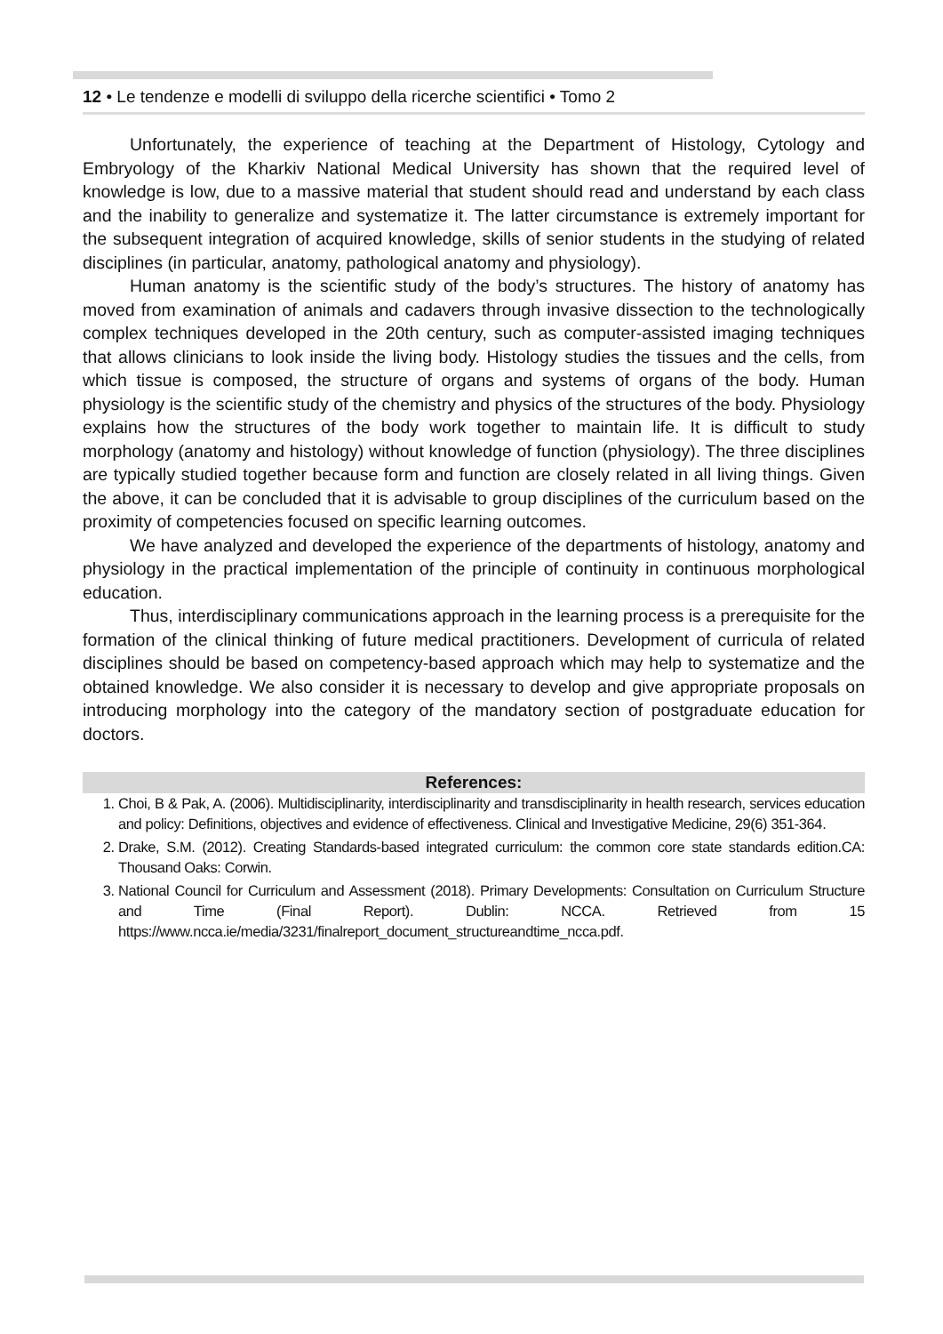12 • Le tendenze e modelli di sviluppo della ricerche scientifici • Tomo 2
Unfortunately, the experience of teaching at the Department of Histology, Cytology and Embryology of the Kharkiv National Medical University has shown that the required level of knowledge is low, due to a massive material that student should read and understand by each class and the inability to generalize and systematize it. The latter circumstance is extremely important for the subsequent integration of acquired knowledge, skills of senior students in the studying of related disciplines (in particular, anatomy, pathological anatomy and physiology).
Human anatomy is the scientific study of the body’s structures. The history of anatomy has moved from examination of animals and cadavers through invasive dissection to the technologically complex techniques developed in the 20th century, such as computer-assisted imaging techniques that allows clinicians to look inside the living body. Histology studies the tissues and the cells, from which tissue is composed, the structure of organs and systems of organs of the body. Human physiology is the scientific study of the chemistry and physics of the structures of the body. Physiology explains how the structures of the body work together to maintain life. It is difficult to study morphology (anatomy and histology) without knowledge of function (physiology). The three disciplines are typically studied together because form and function are closely related in all living things. Given the above, it can be concluded that it is advisable to group disciplines of the curriculum based on the proximity of competencies focused on specific learning outcomes.
We have analyzed and developed the experience of the departments of histology, anatomy and physiology in the practical implementation of the principle of continuity in continuous morphological education.
Thus, interdisciplinary communications approach in the learning process is a prerequisite for the formation of the clinical thinking of future medical practitioners. Development of curricula of related disciplines should be based on competency-based approach which may help to systematize and the obtained knowledge. We also consider it is necessary to develop and give appropriate proposals on introducing morphology into the category of the mandatory section of postgraduate education for doctors.
References:
1. Choi, B & Pak, A. (2006). Multidisciplinarity, interdisciplinarity and transdisciplinarity in health research, services education and policy: Definitions, objectives and evidence of effectiveness. Clinical and Investigative Medicine, 29(6) 351-364.
2. Drake, S.M. (2012). Creating Standards-based integrated curriculum: the common core state standards edition.CA: Thousand Oaks: Corwin.
3. National Council for Curriculum and Assessment (2018). Primary Developments: Consultation on Curriculum Structure and Time (Final Report). Dublin: NCCA. Retrieved from 15 https://www.ncca.ie/media/3231/finalreport_document_structureandtime_ncca.pdf.